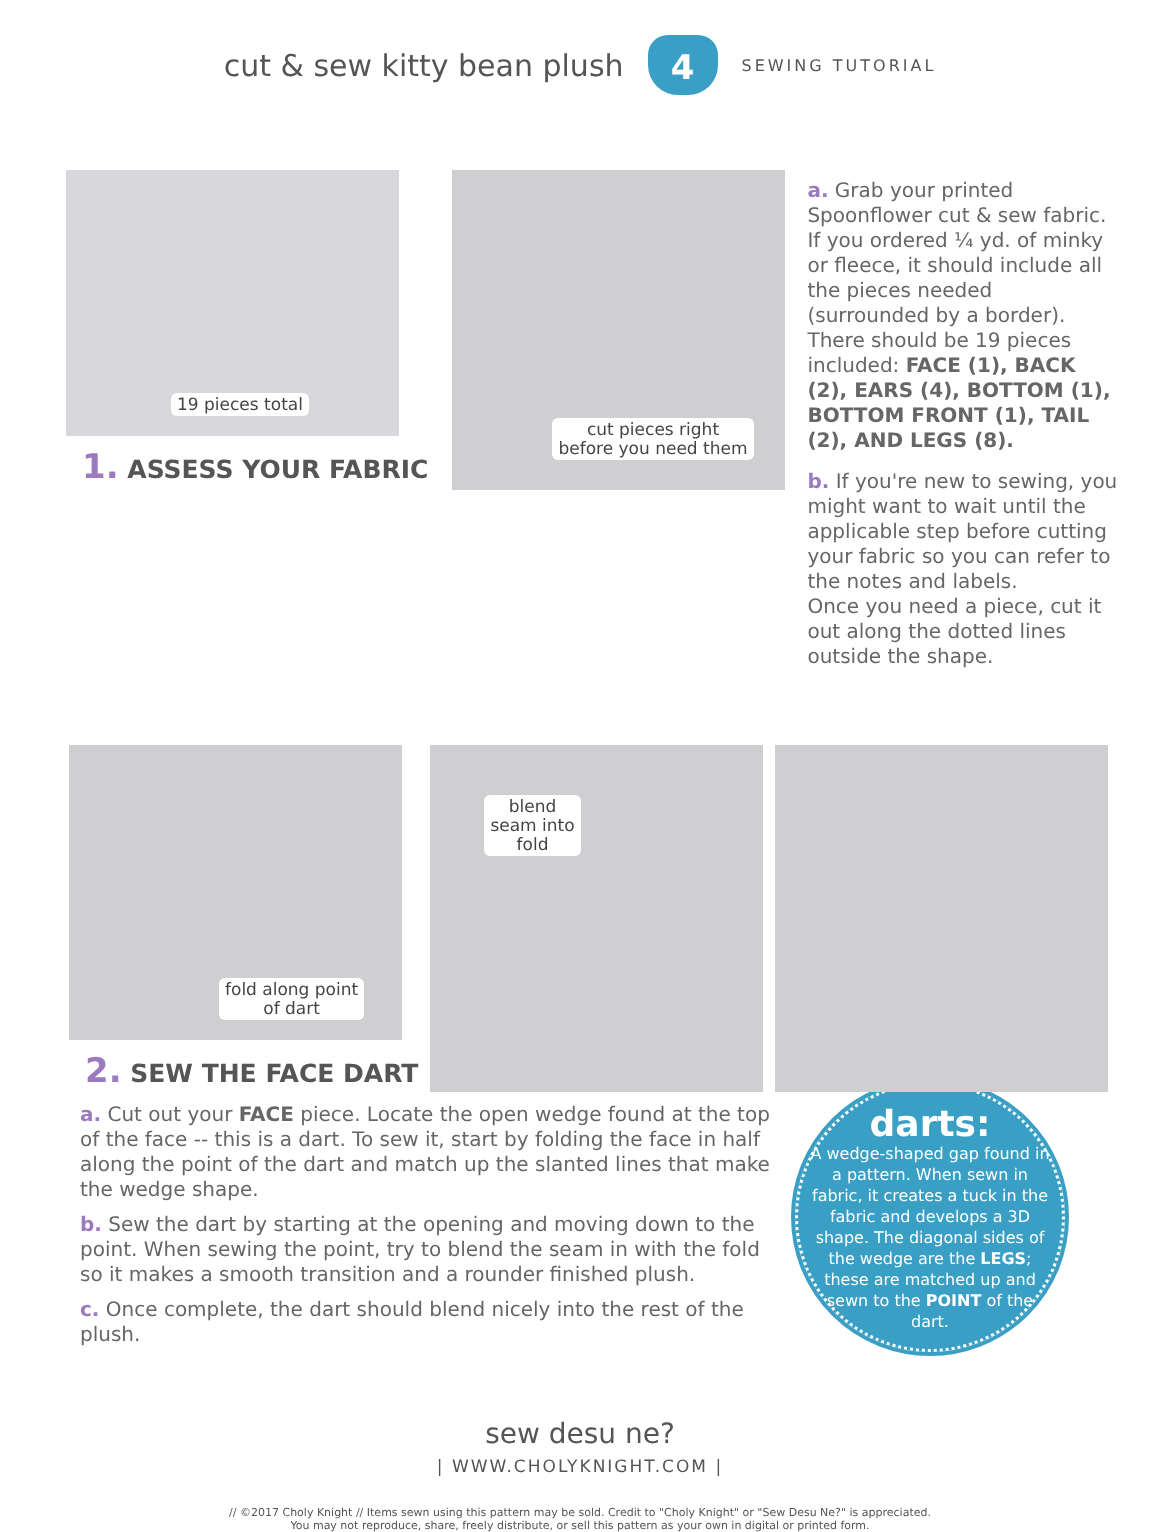cut & sew kitty bean plush
4
SEWING TUTORIAL
19 pieces total
1. ASSESS YOUR FABRIC
cut pieces right
before you need them
a. Grab your printed Spoonflower cut & sew fabric. If you ordered ¼ yd. of minky or fleece, it should include all the pieces needed (surrounded by a border).
There should be 19 pieces included: FACE (1), BACK (2), EARS (4), BOTTOM (1), BOTTOM FRONT (1), TAIL (2), AND LEGS (8).
b. If you're new to sewing, you might want to wait until the applicable step before cutting your fabric so you can refer to the notes and labels.
Once you need a piece, cut it out along the dotted lines outside the shape.
fold along point
of dart
2. SEW THE FACE DART
blend
seam into
fold
a. Cut out your FACE piece. Locate the open wedge found at the top of the face -- this is a dart. To sew it, start by folding the face in half along the point of the dart and match up the slanted lines that make the wedge shape.
b. Sew the dart by starting at the opening and moving down to the point. When sewing the point, try to blend the seam in with the fold so it makes a smooth transition and a rounder finished plush.
c. Once complete, the dart should blend nicely into the rest of the plush.
darts:
A wedge-shaped gap found in a pattern. When sewn in fabric, it creates a tuck in the fabric and develops a 3D shape. The diagonal sides of the wedge are the LEGS; these are matched up and sewn to the POINT of the dart.
sew desu ne?
| WWW.CHOLYKNIGHT.COM |
// ©2017 Choly Knight // Items sewn using this pattern may be sold. Credit to "Choly Knight" or "Sew Desu Ne?" is appreciated.
You may not reproduce, share, freely distribute, or sell this pattern as your own in digital or printed form.